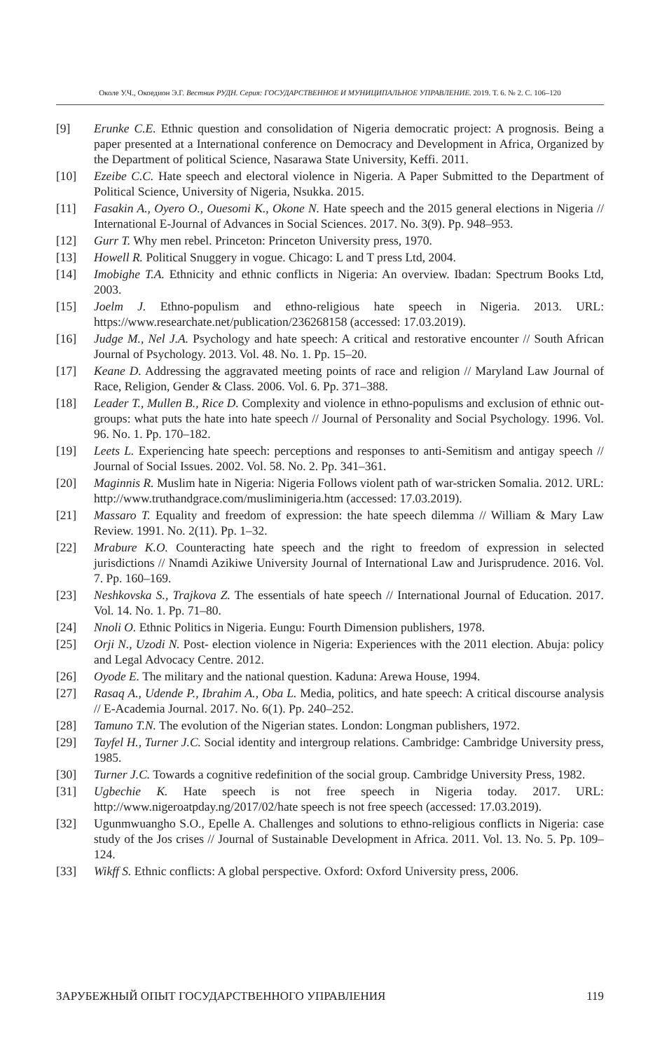Околе У.Ч., Окоедион Э.Г. Вестник РУДН. Серия: ГОСУДАРСТВЕННОЕ И МУНИЦИПАЛЬНОЕ УПРАВЛЕНИЕ. 2019. Т. 6. № 2. С. 106–120
[9] Erunke C.E. Ethnic question and consolidation of Nigeria democratic project: A prognosis. Being a paper presented at a International conference on Democracy and Development in Africa, Organized by the Department of political Science, Nasarawa State University, Keffi. 2011.
[10] Ezeibe C.C. Hate speech and electoral violence in Nigeria. A Paper Submitted to the Department of Political Science, University of Nigeria, Nsukka. 2015.
[11] Fasakin A., Oyero O., Ouesomi K., Okone N. Hate speech and the 2015 general elections in Nigeria // International E-Journal of Advances in Social Sciences. 2017. No. 3(9). Pp. 948–953.
[12] Gurr T. Why men rebel. Princeton: Princeton University press, 1970.
[13] Howell R. Political Snuggery in vogue. Chicago: L and T press Ltd, 2004.
[14] Imobighe T.A. Ethnicity and ethnic conflicts in Nigeria: An overview. Ibadan: Spectrum Books Ltd, 2003.
[15] Joelm J. Ethno-populism and ethno-religious hate speech in Nigeria. 2013. URL: https://www.researchate.net/publication/236268158 (accessed: 17.03.2019).
[16] Judge M., Nel J.A. Psychology and hate speech: A critical and restorative encounter // South African Journal of Psychology. 2013. Vol. 48. No. 1. Pp. 15–20.
[17] Keane D. Addressing the aggravated meeting points of race and religion // Maryland Law Journal of Race, Religion, Gender & Class. 2006. Vol. 6. Pp. 371–388.
[18] Leader T., Mullen B., Rice D. Complexity and violence in ethno-populisms and exclusion of ethnic out-groups: what puts the hate into hate speech // Journal of Personality and Social Psychology. 1996. Vol. 96. No. 1. Pp. 170–182.
[19] Leets L. Experiencing hate speech: perceptions and responses to anti-Semitism and antigay speech // Journal of Social Issues. 2002. Vol. 58. No. 2. Pp. 341–361.
[20] Maginnis R. Muslim hate in Nigeria: Nigeria Follows violent path of war-stricken Somalia. 2012. URL: http://www.truthandgrace.com/musliminigeria.htm (accessed: 17.03.2019).
[21] Massaro T. Equality and freedom of expression: the hate speech dilemma // William & Mary Law Review. 1991. No. 2(11). Pp. 1–32.
[22] Mrabure K.O. Counteracting hate speech and the right to freedom of expression in selected jurisdictions // Nnamdi Azikiwe University Journal of International Law and Jurisprudence. 2016. Vol. 7. Pp. 160–169.
[23] Neshkovska S., Trajkova Z. The essentials of hate speech // International Journal of Education. 2017. Vol. 14. No. 1. Pp. 71–80.
[24] Nnoli O. Ethnic Politics in Nigeria. Eungu: Fourth Dimension publishers, 1978.
[25] Orji N., Uzodi N. Post- election violence in Nigeria: Experiences with the 2011 election. Abuja: policy and Legal Advocacy Centre. 2012.
[26] Oyode E. The military and the national question. Kaduna: Arewa House, 1994.
[27] Rasaq A., Udende P., Ibrahim A., Oba L. Media, politics, and hate speech: A critical discourse analysis // E-Academia Journal. 2017. No. 6(1). Pp. 240–252.
[28] Tamuno T.N. The evolution of the Nigerian states. London: Longman publishers, 1972.
[29] Tayfel H., Turner J.C. Social identity and intergroup relations. Cambridge: Cambridge University press, 1985.
[30] Turner J.C. Towards a cognitive redefinition of the social group. Cambridge University Press, 1982.
[31] Ugbechie K. Hate speech is not free speech in Nigeria today. 2017. URL: http://www.nigeroatpday.ng/2017/02/hate speech is not free speech (accessed: 17.03.2019).
[32] Ugunmwuangho S.O., Epelle A. Challenges and solutions to ethno-religious conflicts in Nigeria: case study of the Jos crises // Journal of Sustainable Development in Africa. 2011. Vol. 13. No. 5. Pp. 109–124.
[33] Wikff S. Ethnic conflicts: A global perspective. Oxford: Oxford University press, 2006.
ЗАРУБЕЖНЫЙ ОПЫТ ГОСУДАРСТВЕННОГО УПРАВЛЕНИЯ 119